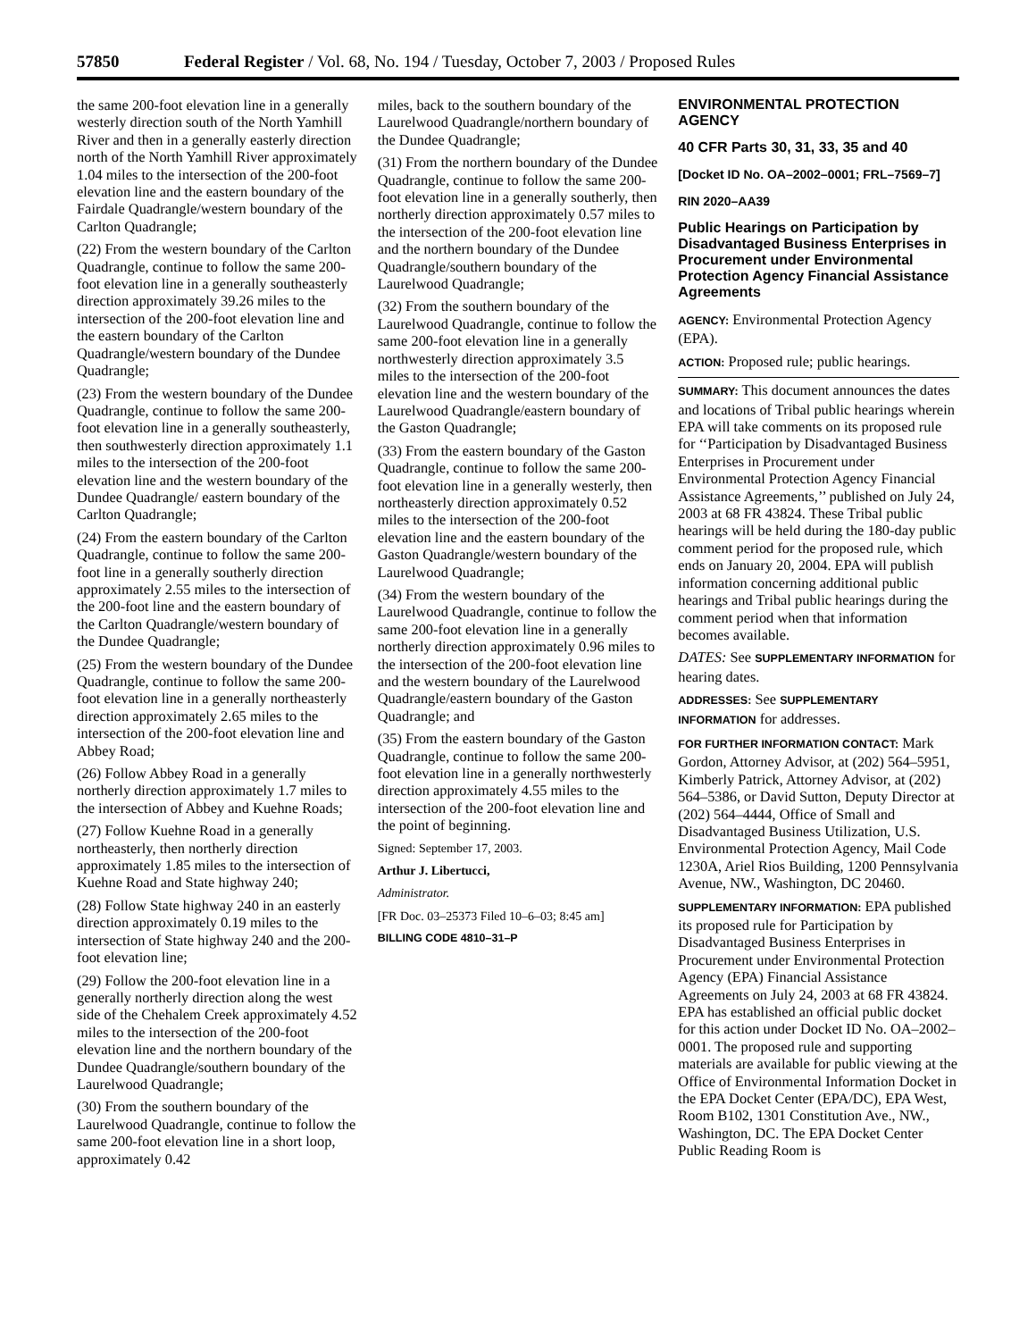57850 Federal Register / Vol. 68, No. 194 / Tuesday, October 7, 2003 / Proposed Rules
the same 200-foot elevation line in a generally westerly direction south of the North Yamhill River and then in a generally easterly direction north of the North Yamhill River approximately 1.04 miles to the intersection of the 200-foot elevation line and the eastern boundary of the Fairdale Quadrangle/western boundary of the Carlton Quadrangle;
(22) From the western boundary of the Carlton Quadrangle, continue to follow the same 200-foot elevation line in a generally southeasterly direction approximately 39.26 miles to the intersection of the 200-foot elevation line and the eastern boundary of the Carlton Quadrangle/western boundary of the Dundee Quadrangle;
(23) From the western boundary of the Dundee Quadrangle, continue to follow the same 200-foot elevation line in a generally southeasterly, then southwesterly direction approximately 1.1 miles to the intersection of the 200-foot elevation line and the western boundary of the Dundee Quadrangle/ eastern boundary of the Carlton Quadrangle;
(24) From the eastern boundary of the Carlton Quadrangle, continue to follow the same 200-foot line in a generally southerly direction approximately 2.55 miles to the intersection of the 200-foot line and the eastern boundary of the Carlton Quadrangle/western boundary of the Dundee Quadrangle;
(25) From the western boundary of the Dundee Quadrangle, continue to follow the same 200-foot elevation line in a generally northeasterly direction approximately 2.65 miles to the intersection of the 200-foot elevation line and Abbey Road;
(26) Follow Abbey Road in a generally northerly direction approximately 1.7 miles to the intersection of Abbey and Kuehne Roads;
(27) Follow Kuehne Road in a generally northeasterly, then northerly direction approximately 1.85 miles to the intersection of Kuehne Road and State highway 240;
(28) Follow State highway 240 in an easterly direction approximately 0.19 miles to the intersection of State highway 240 and the 200-foot elevation line;
(29) Follow the 200-foot elevation line in a generally northerly direction along the west side of the Chehalem Creek approximately 4.52 miles to the intersection of the 200-foot elevation line and the northern boundary of the Dundee Quadrangle/southern boundary of the Laurelwood Quadrangle;
(30) From the southern boundary of the Laurelwood Quadrangle, continue to follow the same 200-foot elevation line in a short loop, approximately 0.42
miles, back to the southern boundary of the Laurelwood Quadrangle/northern boundary of the Dundee Quadrangle;
(31) From the northern boundary of the Dundee Quadrangle, continue to follow the same 200-foot elevation line in a generally southerly, then northerly direction approximately 0.57 miles to the intersection of the 200-foot elevation line and the northern boundary of the Dundee Quadrangle/southern boundary of the Laurelwood Quadrangle;
(32) From the southern boundary of the Laurelwood Quadrangle, continue to follow the same 200-foot elevation line in a generally northwesterly direction approximately 3.5 miles to the intersection of the 200-foot elevation line and the western boundary of the Laurelwood Quadrangle/eastern boundary of the Gaston Quadrangle;
(33) From the eastern boundary of the Gaston Quadrangle, continue to follow the same 200-foot elevation line in a generally westerly, then northeasterly direction approximately 0.52 miles to the intersection of the 200-foot elevation line and the eastern boundary of the Gaston Quadrangle/western boundary of the Laurelwood Quadrangle;
(34) From the western boundary of the Laurelwood Quadrangle, continue to follow the same 200-foot elevation line in a generally northerly direction approximately 0.96 miles to the intersection of the 200-foot elevation line and the western boundary of the Laurelwood Quadrangle/eastern boundary of the Gaston Quadrangle; and
(35) From the eastern boundary of the Gaston Quadrangle, continue to follow the same 200-foot elevation line in a generally northwesterly direction approximately 4.55 miles to the intersection of the 200-foot elevation line and the point of beginning.
Signed: September 17, 2003.
Arthur J. Libertucci,
Administrator.
[FR Doc. 03–25373 Filed 10–6–03; 8:45 am]
BILLING CODE 4810–31–P
ENVIRONMENTAL PROTECTION AGENCY
40 CFR Parts 30, 31, 33, 35 and 40
[Docket ID No. OA–2002–0001; FRL–7569–7]
RIN 2020–AA39
Public Hearings on Participation by Disadvantaged Business Enterprises in Procurement under Environmental Protection Agency Financial Assistance Agreements
AGENCY: Environmental Protection Agency (EPA).
ACTION: Proposed rule; public hearings.
SUMMARY: This document announces the dates and locations of Tribal public hearings wherein EPA will take comments on its proposed rule for ‘‘Participation by Disadvantaged Business Enterprises in Procurement under Environmental Protection Agency Financial Assistance Agreements,’’ published on July 24, 2003 at 68 FR 43824. These Tribal public hearings will be held during the 180-day public comment period for the proposed rule, which ends on January 20, 2004. EPA will publish information concerning additional public hearings and Tribal public hearings during the comment period when that information becomes available.
DATES: See SUPPLEMENTARY INFORMATION for hearing dates.
ADDRESSES: See SUPPLEMENTARY INFORMATION for addresses.
FOR FURTHER INFORMATION CONTACT: Mark Gordon, Attorney Advisor, at (202) 564–5951, Kimberly Patrick, Attorney Advisor, at (202) 564–5386, or David Sutton, Deputy Director at (202) 564–4444, Office of Small and Disadvantaged Business Utilization, U.S. Environmental Protection Agency, Mail Code 1230A, Ariel Rios Building, 1200 Pennsylvania Avenue, NW., Washington, DC 20460.
SUPPLEMENTARY INFORMATION: EPA published its proposed rule for Participation by Disadvantaged Business Enterprises in Procurement under Environmental Protection Agency (EPA) Financial Assistance Agreements on July 24, 2003 at 68 FR 43824. EPA has established an official public docket for this action under Docket ID No. OA–2002–0001. The proposed rule and supporting materials are available for public viewing at the Office of Environmental Information Docket in the EPA Docket Center (EPA/DC), EPA West, Room B102, 1301 Constitution Ave., NW., Washington, DC. The EPA Docket Center Public Reading Room is